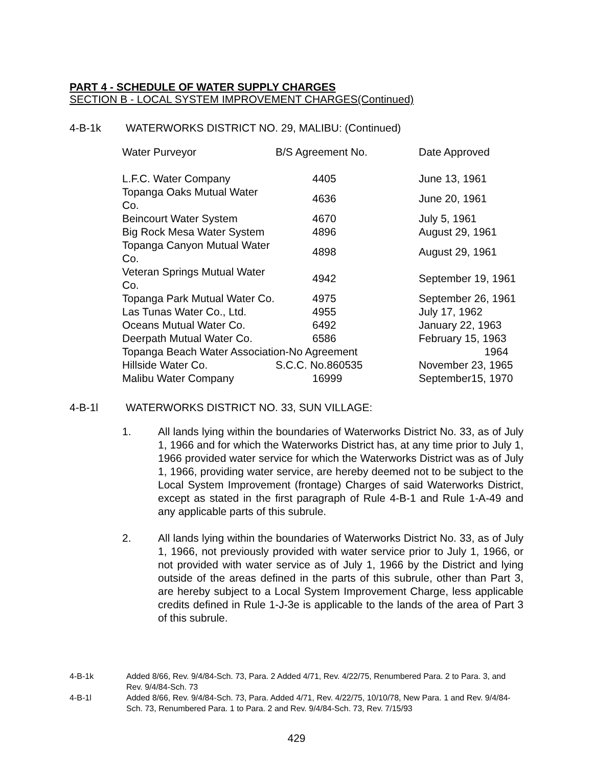PART 4 - SCHEDULE OF WATER SUPPLY CHARGES
SECTION B - LOCAL SYSTEM IMPROVEMENT CHARGES(Continued)
4-B-1k WATERWORKS DISTRICT NO. 29, MALIBU: (Continued)
| Water Purveyor | B/S Agreement No. | Date Approved |
| --- | --- | --- |
| L.F.C. Water Company | 4405 | June 13, 1961 |
| Topanga Oaks Mutual Water Co. | 4636 | June 20, 1961 |
| Beincourt Water System | 4670 | July 5, 1961 |
| Big Rock Mesa Water System | 4896 | August 29, 1961 |
| Topanga Canyon Mutual Water Co. | 4898 | August 29, 1961 |
| Veteran Springs Mutual Water Co. | 4942 | September 19, 1961 |
| Topanga Park Mutual Water Co. | 4975 | September 26, 1961 |
| Las Tunas Water Co., Ltd. | 4955 | July 17, 1962 |
| Oceans Mutual Water Co. | 6492 | January 22, 1963 |
| Deerpath Mutual Water Co. | 6586 | February 15, 1963 |
| Topanga Beach Water Association-No Agreement | | 1964 |
| Hillside Water Co. | S.C.C. No.860535 | November 23, 1965 |
| Malibu Water Company | 16999 | September15, 1970 |
4-B-1l WATERWORKS DISTRICT NO. 33, SUN VILLAGE:
1. All lands lying within the boundaries of Waterworks District No. 33, as of July 1, 1966 and for which the Waterworks District has, at any time prior to July 1, 1966 provided water service for which the Waterworks District was as of July 1, 1966, providing water service, are hereby deemed not to be subject to the Local System Improvement (frontage) Charges of said Waterworks District, except as stated in the first paragraph of Rule 4-B-1 and Rule 1-A-49 and any applicable parts of this subrule.
2. All lands lying within the boundaries of Waterworks District No. 33, as of July 1, 1966, not previously provided with water service prior to July 1, 1966, or not provided with water service as of July 1, 1966 by the District and lying outside of the areas defined in the parts of this subrule, other than Part 3, are hereby subject to a Local System Improvement Charge, less applicable credits defined in Rule 1-J-3e is applicable to the lands of the area of Part 3 of this subrule.
4-B-1k Added 8/66, Rev. 9/4/84-Sch. 73, Para. 2 Added 4/71, Rev. 4/22/75, Renumbered Para. 2 to Para. 3, and Rev. 9/4/84-Sch. 73
4-B-1l Added 8/66, Rev. 9/4/84-Sch. 73, Para. Added 4/71, Rev. 4/22/75, 10/10/78, New Para. 1 and Rev. 9/4/84-Sch. 73, Renumbered Para. 1 to Para. 2 and Rev. 9/4/84-Sch. 73, Rev. 7/15/93
429